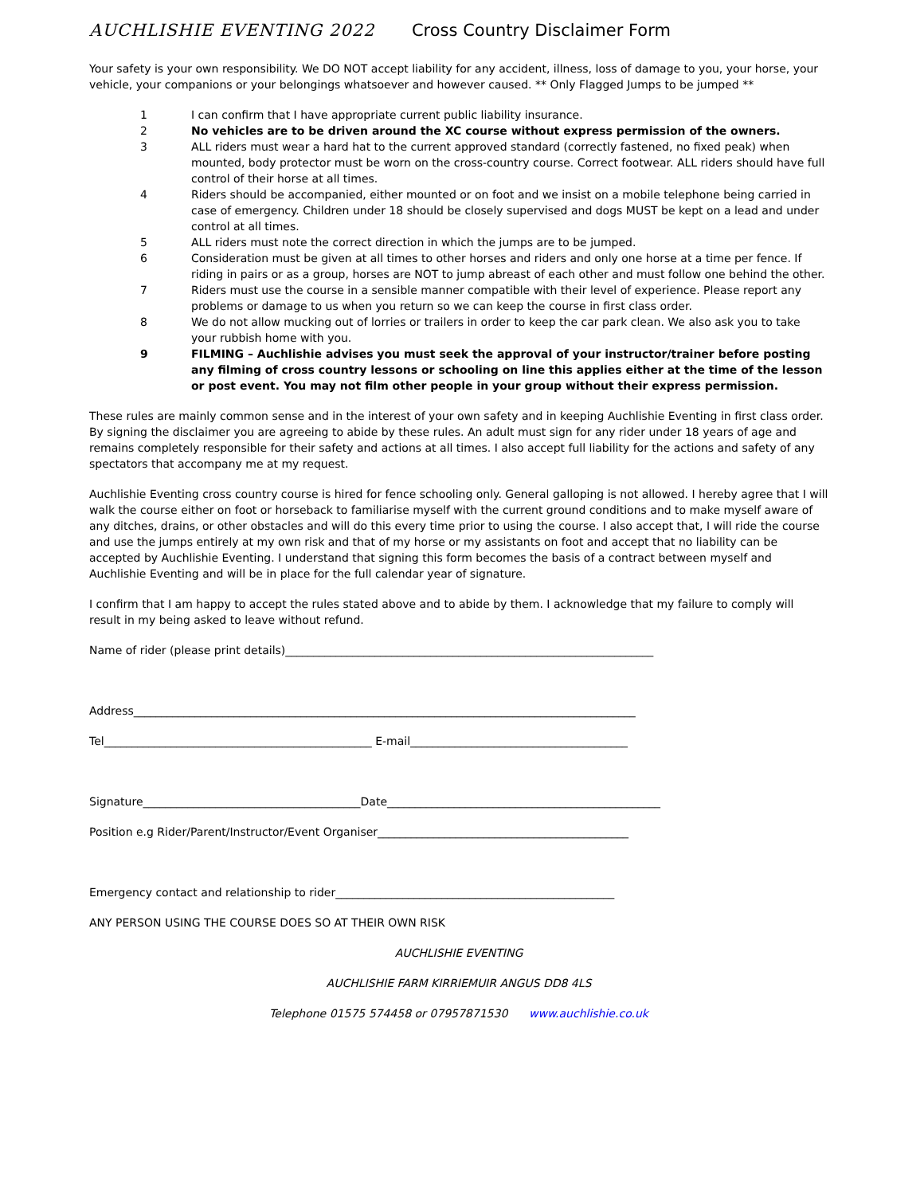AUCHLISHIE EVENTING 2022 Cross Country Disclaimer Form
Your safety is your own responsibility. We DO NOT accept liability for any accident, illness, loss of damage to you, your horse, your vehicle, your companions or your belongings whatsoever and however caused. ** Only Flagged Jumps to be jumped **
1 I can confirm that I have appropriate current public liability insurance.
2 No vehicles are to be driven around the XC course without express permission of the owners.
3 ALL riders must wear a hard hat to the current approved standard (correctly fastened, no fixed peak) when mounted, body protector must be worn on the cross-country course. Correct footwear. ALL riders should have full control of their horse at all times.
4 Riders should be accompanied, either mounted or on foot and we insist on a mobile telephone being carried in case of emergency. Children under 18 should be closely supervised and dogs MUST be kept on a lead and under control at all times.
5 ALL riders must note the correct direction in which the jumps are to be jumped.
6 Consideration must be given at all times to other horses and riders and only one horse at a time per fence. If riding in pairs or as a group, horses are NOT to jump abreast of each other and must follow one behind the other.
7 Riders must use the course in a sensible manner compatible with their level of experience. Please report any problems or damage to us when you return so we can keep the course in first class order.
8 We do not allow mucking out of lorries or trailers in order to keep the car park clean. We also ask you to take your rubbish home with you.
9 FILMING – Auchlishie advises you must seek the approval of your instructor/trainer before posting any filming of cross country lessons or schooling on line this applies either at the time of the lesson or post event. You may not film other people in your group without their express permission.
These rules are mainly common sense and in the interest of your own safety and in keeping Auchlishie Eventing in first class order. By signing the disclaimer you are agreeing to abide by these rules. An adult must sign for any rider under 18 years of age and remains completely responsible for their safety and actions at all times. I also accept full liability for the actions and safety of any spectators that accompany me at my request.
Auchlishie Eventing cross country course is hired for fence schooling only. General galloping is not allowed. I hereby agree that I will walk the course either on foot or horseback to familiarise myself with the current ground conditions and to make myself aware of any ditches, drains, or other obstacles and will do this every time prior to using the course. I also accept that, I will ride the course and use the jumps entirely at my own risk and that of my horse or my assistants on foot and accept that no liability can be accepted by Auchlishie Eventing. I understand that signing this form becomes the basis of a contract between myself and Auchlishie Eventing and will be in place for the full calendar year of signature.
I confirm that I am happy to accept the rules stated above and to abide by them. I acknowledge that my failure to comply will result in my being asked to leave without refund.
Name of rider (please print details)__________________________________________________________________
Address__________________________________________________________________________________________
Tel________________________________________________ E-mail_______________________________________
Signature_______________________________________Date_________________________________________________
Position e.g Rider/Parent/Instructor/Event Organiser_____________________________________________
Emergency contact and relationship to rider__________________________________________________
ANY PERSON USING THE COURSE DOES SO AT THEIR OWN RISK
AUCHLISHIE EVENTING
AUCHLISHIE FARM KIRRIEMUIR ANGUS DD8 4LS
Telephone 01575 574458 or 07957871530 www.auchlishie.co.uk